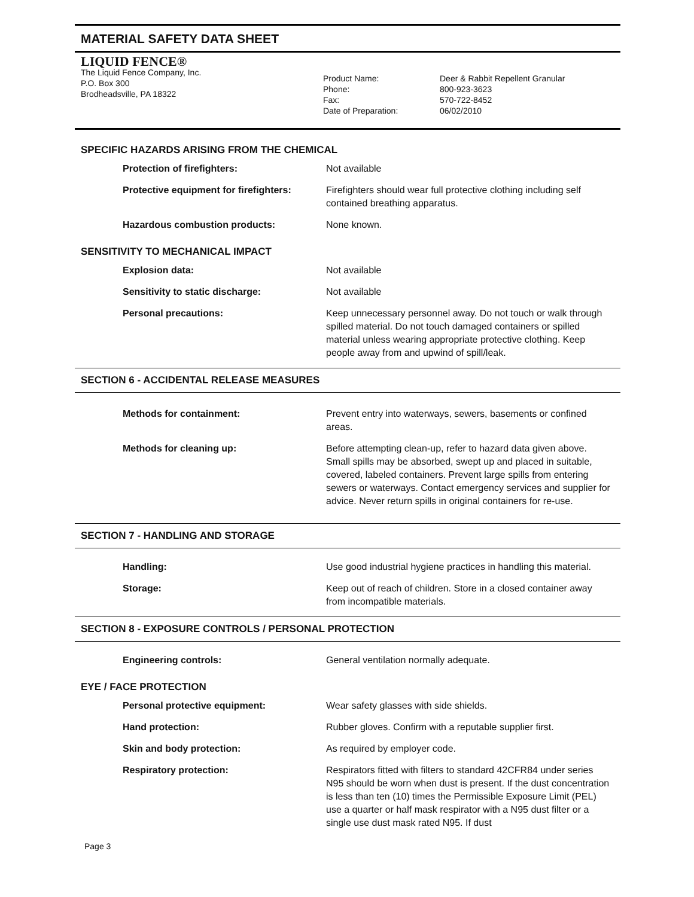MATERIAL SAFETY DATA SHEET
LIQUID FENCE®
The Liquid Fence Company, Inc.
P.O. Box 300
Brodheadsville, PA 18322
Product Name:
Phone:
Fax:
Date of Preparation:
Deer & Rabbit Repellent Granular
800-923-3623
570-722-8452
06/02/2010
SPECIFIC HAZARDS ARISING FROM THE CHEMICAL
Protection of firefighters: Not available
Protective equipment for firefighters:
Firefighters should wear full protective clothing including self contained breathing apparatus.
Hazardous combustion products: None known.
SENSITIVITY TO MECHANICAL IMPACT
Explosion data: Not available
Sensitivity to static discharge: Not available
Personal precautions: Keep unnecessary personnel away. Do not touch or walk through spilled material. Do not touch damaged containers or spilled material unless wearing appropriate protective clothing. Keep people away from and upwind of spill/leak.
SECTION 6 - ACCIDENTAL RELEASE MEASURES
Methods for containment: Prevent entry into waterways, sewers, basements or confined areas.
Methods for cleaning up: Before attempting clean-up, refer to hazard data given above. Small spills may be absorbed, swept up and placed in suitable, covered, labeled containers. Prevent large spills from entering sewers or waterways. Contact emergency services and supplier for advice. Never return spills in original containers for re-use.
SECTION 7 - HANDLING AND STORAGE
Handling: Use good industrial hygiene practices in handling this material.
Storage: Keep out of reach of children. Store in a closed container away from incompatible materials.
SECTION 8 - EXPOSURE CONTROLS / PERSONAL PROTECTION
Engineering controls: General ventilation normally adequate.
EYE / FACE PROTECTION
Personal protective equipment: Wear safety glasses with side shields.
Hand protection: Rubber gloves. Confirm with a reputable supplier first.
Skin and body protection: As required by employer code.
Respiratory protection: Respirators fitted with filters to standard 42CFR84 under series N95 should be worn when dust is present. If the dust concentration is less than ten (10) times the Permissible Exposure Limit (PEL) use a quarter or half mask respirator with a N95 dust filter or a single use dust mask rated N95. If dust
Page 3